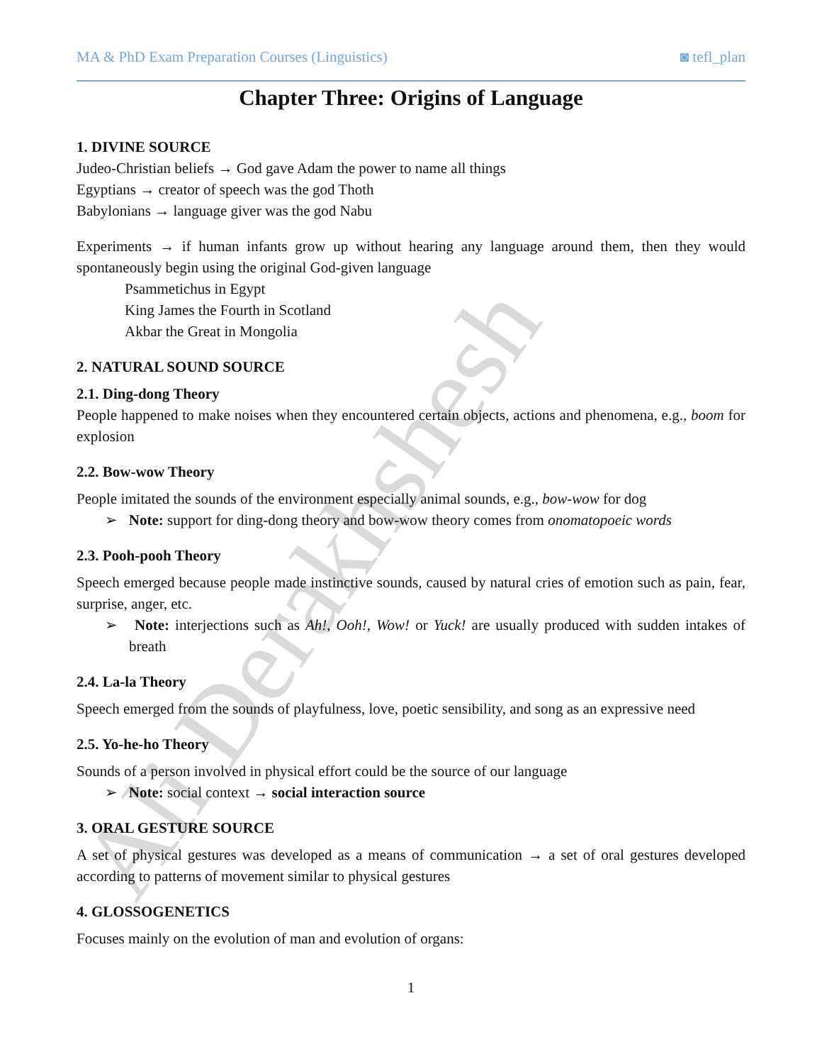Ali Derakhshesh
MA & PhD Exam Preparation Courses (Linguistics) ◙ tefl_plan
Chapter Three: Origins of Language
1. DIVINE SOURCE
Judeo-Christian beliefs → God gave Adam the power to name all things
Egyptians → creator of speech was the god Thoth
Babylonians → language giver was the god Nabu
Experiments → if human infants grow up without hearing any language around them, then they would spontaneously begin using the original God-given language
Psammetichus in Egypt
King James the Fourth in Scotland
Akbar the Great in Mongolia
2. NATURAL SOUND SOURCE
2.1. Ding-dong Theory
People happened to make noises when they encountered certain objects, actions and phenomena, e.g., boom for explosion
2.2. Bow-wow Theory
People imitated the sounds of the environment especially animal sounds, e.g., bow-wow for dog
➢ Note: support for ding-dong theory and bow-wow theory comes from onomatopoeic words
2.3. Pooh-pooh Theory
Speech emerged because people made instinctive sounds, caused by natural cries of emotion such as pain, fear, surprise, anger, etc.
➢ Note: interjections such as Ah!, Ooh!, Wow! or Yuck! are usually produced with sudden intakes of breath
2.4. La-la Theory
Speech emerged from the sounds of playfulness, love, poetic sensibility, and song as an expressive need
2.5. Yo-he-ho Theory
Sounds of a person involved in physical effort could be the source of our language
➢ Note: social context → social interaction source
3. ORAL GESTURE SOURCE
A set of physical gestures was developed as a means of communication → a set of oral gestures developed according to patterns of movement similar to physical gestures
4. GLOSSOGENETICS
Focuses mainly on the evolution of man and evolution of organs:
1